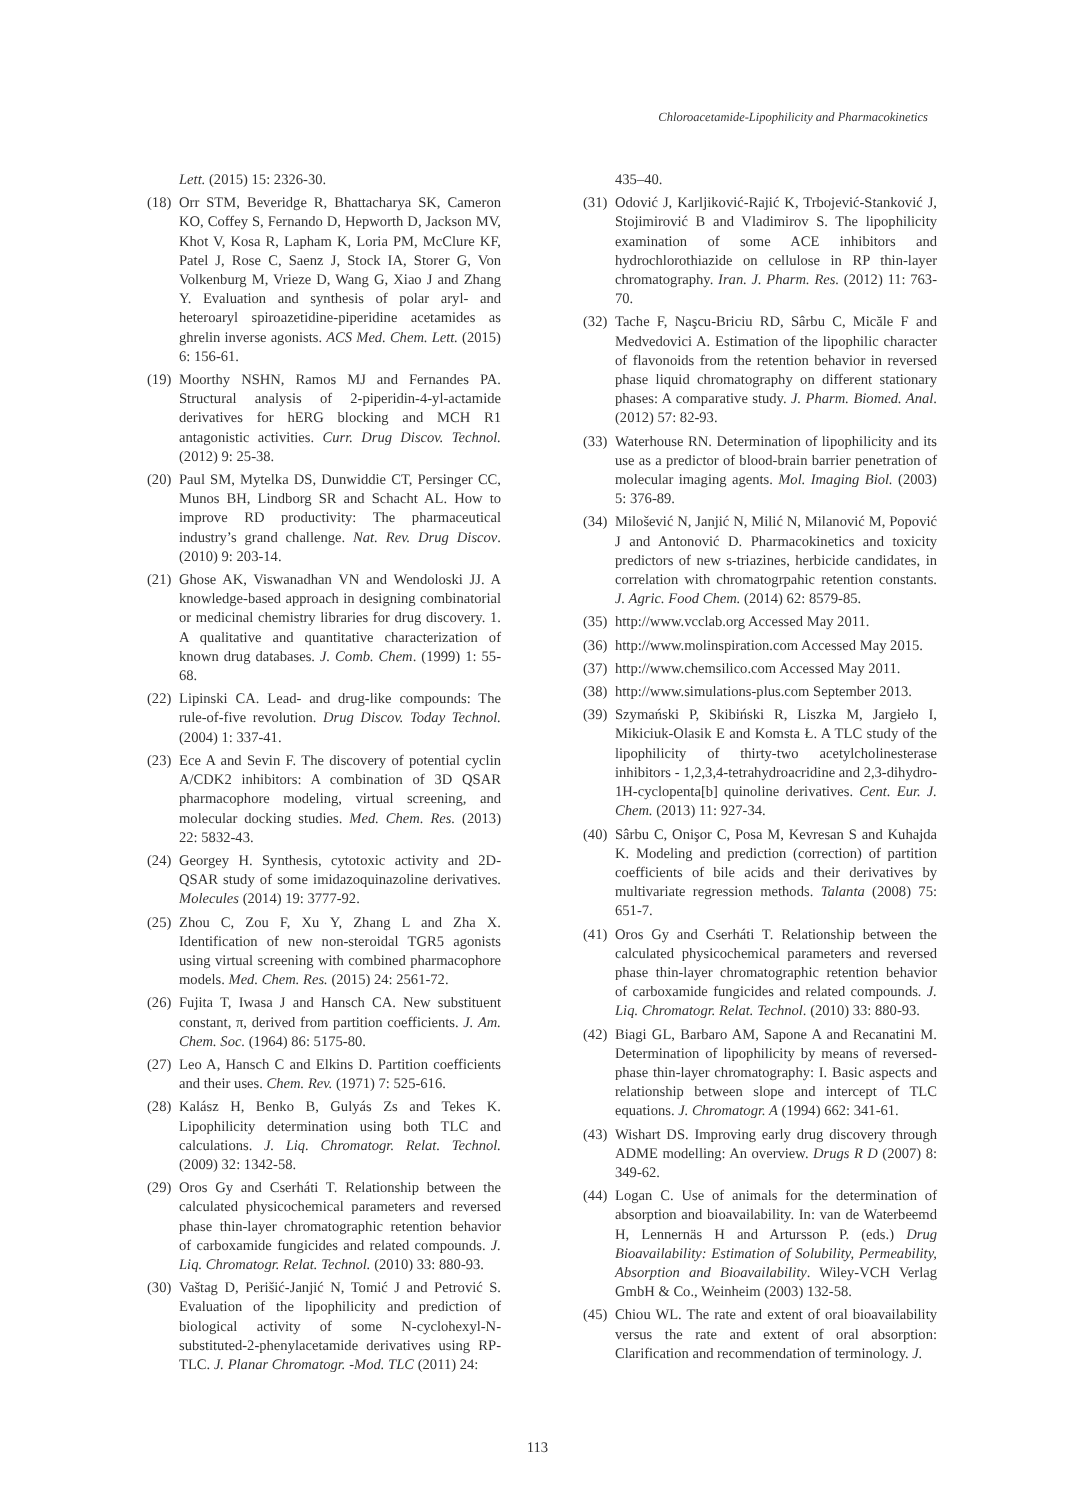Chloroacetamide-Lipophilicity and Pharmacokinetics
Lett. (2015) 15: 2326-30.
(18) Orr STM, Beveridge R, Bhattacharya SK, Cameron KO, Coffey S, Fernando D, Hepworth D, Jackson MV, Khot V, Kosa R, Lapham K, Loria PM, McClure KF, Patel J, Rose C, Saenz J, Stock IA, Storer G, Von Volkenburg M, Vrieze D, Wang G, Xiao J and Zhang Y. Evaluation and synthesis of polar aryl- and heteroaryl spiroazetidine-piperidine acetamides as ghrelin inverse agonists. ACS Med. Chem. Lett. (2015) 6: 156-61.
(19) Moorthy NSHN, Ramos MJ and Fernandes PA. Structural analysis of 2-piperidin-4-yl-actamide derivatives for hERG blocking and MCH R1 antagonistic activities. Curr. Drug Discov. Technol. (2012) 9: 25-38.
(20) Paul SM, Mytelka DS, Dunwiddie CT, Persinger CC, Munos BH, Lindborg SR and Schacht AL. How to improve RD productivity: The pharmaceutical industry’s grand challenge. Nat. Rev. Drug Discov. (2010) 9: 203-14.
(21) Ghose AK, Viswanadhan VN and Wendoloski JJ. A knowledge-based approach in designing combinatorial or medicinal chemistry libraries for drug discovery. 1. A qualitative and quantitative characterization of known drug databases. J. Comb. Chem. (1999) 1: 55-68.
(22) Lipinski CA. Lead- and drug-like compounds: The rule-of-five revolution. Drug Discov. Today Technol. (2004) 1: 337-41.
(23) Ece A and Sevin F. The discovery of potential cyclin A/CDK2 inhibitors: A combination of 3D QSAR pharmacophore modeling, virtual screening, and molecular docking studies. Med. Chem. Res. (2013) 22: 5832-43.
(24) Georgey H. Synthesis, cytotoxic activity and 2D-QSAR study of some imidazoquinazoline derivatives. Molecules (2014) 19: 3777-92.
(25) Zhou C, Zou F, Xu Y, Zhang L and Zha X. Identification of new non-steroidal TGR5 agonists using virtual screening with combined pharmacophore models. Med. Chem. Res. (2015) 24: 2561-72.
(26) Fujita T, Iwasa J and Hansch CA. New substituent constant, π, derived from partition coefficients. J. Am. Chem. Soc. (1964) 86: 5175-80.
(27) Leo A, Hansch C and Elkins D. Partition coefficients and their uses. Chem. Rev. (1971) 7: 525-616.
(28) Kalász H, Benko B, Gulyás Zs and Tekes K. Lipophilicity determination using both TLC and calculations. J. Liq. Chromatogr. Relat. Technol. (2009) 32: 1342-58.
(29) Oros Gy and Cserháti T. Relationship between the calculated physicochemical parameters and reversed phase thin-layer chromatographic retention behavior of carboxamide fungicides and related compounds. J. Liq. Chromatogr. Relat. Technol. (2010) 33: 880-93.
(30) Vaštag D, Perišić-Janjić N, Tomić J and Petrović S. Evaluation of the lipophilicity and prediction of biological activity of some N-cyclohexyl-N-substituted-2-phenylacetamide derivatives using RP-TLC. J. Planar Chromatogr. -Mod. TLC (2011) 24:
435–40.
(31) Odović J, Karljiković-Rajić K, Trbojević-Stanković J, Stojimirović B and Vladimirov S. The lipophilicity examination of some ACE inhibitors and hydrochlorothiazide on cellulose in RP thin-layer chromatography. Iran. J. Pharm. Res. (2012) 11: 763-70.
(32) Tache F, Naşcu-Briciu RD, Sârbu C, Micăle F and Medvedovici A. Estimation of the lipophilic character of flavonoids from the retention behavior in reversed phase liquid chromatography on different stationary phases: A comparative study. J. Pharm. Biomed. Anal. (2012) 57: 82-93.
(33) Waterhouse RN. Determination of lipophilicity and its use as a predictor of blood-brain barrier penetration of molecular imaging agents. Mol. Imaging Biol. (2003) 5: 376-89.
(34) Milošević N, Janjić N, Milić N, Milanović M, Popović J and Antonović D. Pharmacokinetics and toxicity predictors of new s-triazines, herbicide candidates, in correlation with chromatogrpahic retention constants. J. Agric. Food Chem. (2014) 62: 8579-85.
(35) http://www.vcclab.org Accessed May 2011.
(36) http://www.molinspiration.com Accessed May 2015.
(37) http://www.chemsilico.com Accessed May 2011.
(38) http://www.simulations-plus.com September 2013.
(39) Szymański P, Skibiński R, Liszka M, Jargieło I, Mikiciuk-Olasik E and Komsta Ł. A TLC study of the lipophilicity of thirty-two acetylcholinesterase inhibitors - 1,2,3,4-tetrahydroacridine and 2,3-dihydro-1H-cyclopenta[b] quinoline derivatives. Cent. Eur. J. Chem. (2013) 11: 927-34.
(40) Sârbu C, Onişor C, Posa M, Kevresan S and Kuhajda K. Modeling and prediction (correction) of partition coefficients of bile acids and their derivatives by multivariate regression methods. Talanta (2008) 75: 651-7.
(41) Oros Gy and Cserháti T. Relationship between the calculated physicochemical parameters and reversed phase thin-layer chromatographic retention behavior of carboxamide fungicides and related compounds. J. Liq. Chromatogr. Relat. Technol. (2010) 33: 880-93.
(42) Biagi GL, Barbaro AM, Sapone A and Recanatini M. Determination of lipophilicity by means of reversed-phase thin-layer chromatography: I. Basic aspects and relationship between slope and intercept of TLC equations. J. Chromatogr. A (1994) 662: 341-61.
(43) Wishart DS. Improving early drug discovery through ADME modelling: An overview. Drugs R D (2007) 8: 349-62.
(44) Logan C. Use of animals for the determination of absorption and bioavailability. In: van de Waterbeemd H, Lennernäs H and Artursson P. (eds.) Drug Bioavailability: Estimation of Solubility, Permeability, Absorption and Bioavailability. Wiley-VCH Verlag GmbH & Co., Weinheim (2003) 132-58.
(45) Chiou WL. The rate and extent of oral bioavailability versus the rate and extent of oral absorption: Clarification and recommendation of terminology. J.
113